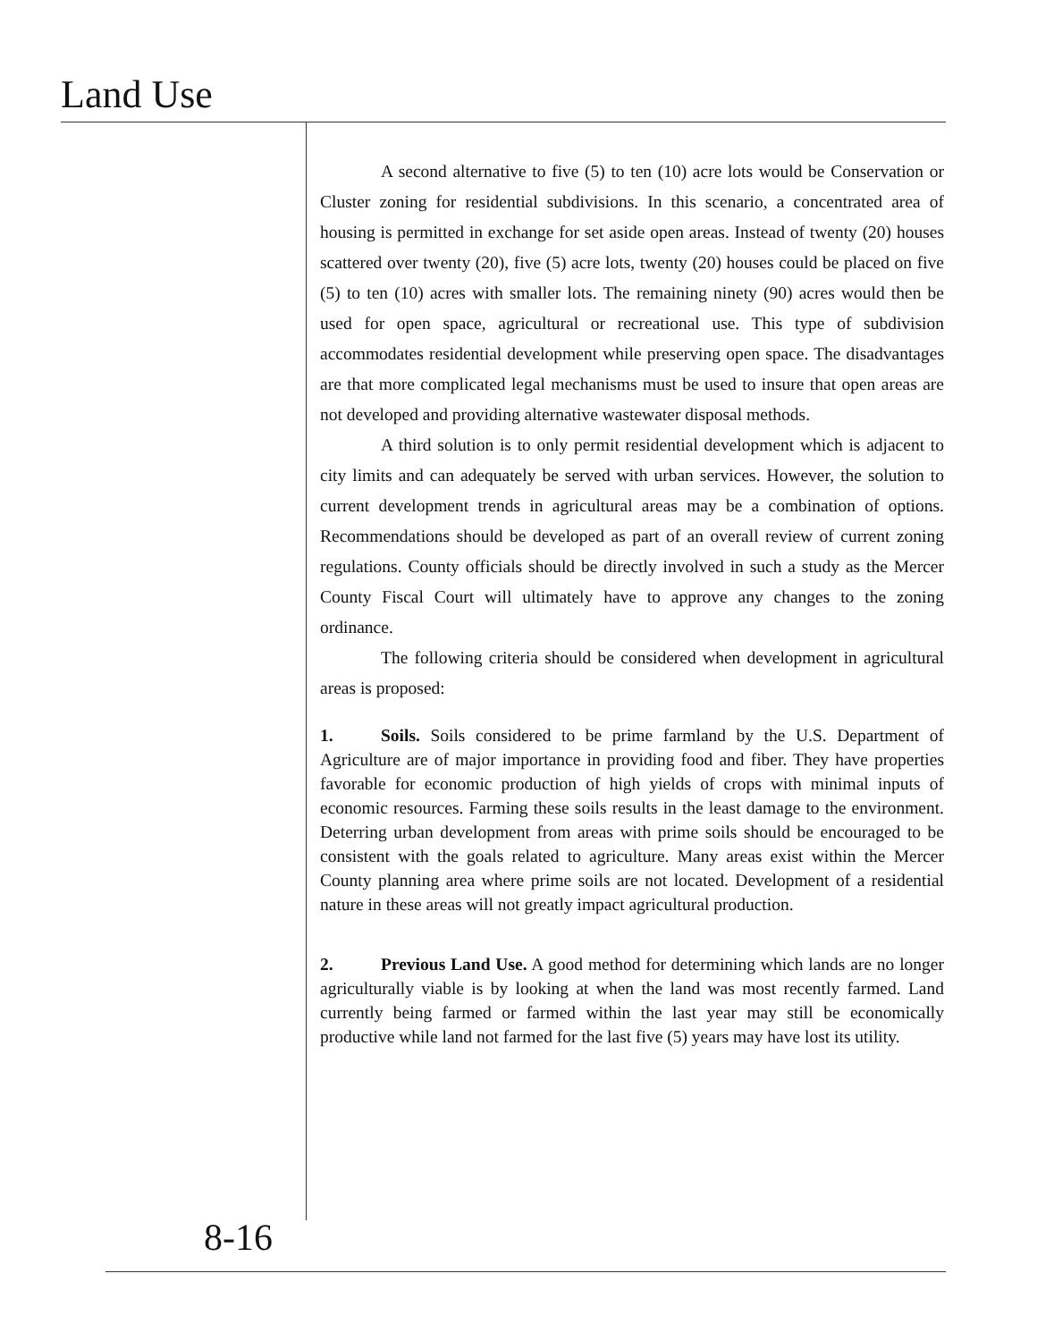Land Use
A second alternative to five (5) to ten (10) acre lots would be Conservation or Cluster zoning for residential subdivisions. In this scenario, a concentrated area of housing is permitted in exchange for set aside open areas. Instead of twenty (20) houses scattered over twenty (20), five (5) acre lots, twenty (20) houses could be placed on five (5) to ten (10) acres with smaller lots. The remaining ninety (90) acres would then be used for open space, agricultural or recreational use. This type of subdivision accommodates residential development while preserving open space. The disadvantages are that more complicated legal mechanisms must be used to insure that open areas are not developed and providing alternative wastewater disposal methods.
A third solution is to only permit residential development which is adjacent to city limits and can adequately be served with urban services. However, the solution to current development trends in agricultural areas may be a combination of options. Recommendations should be developed as part of an overall review of current zoning regulations. County officials should be directly involved in such a study as the Mercer County Fiscal Court will ultimately have to approve any changes to the zoning ordinance.
The following criteria should be considered when development in agricultural areas is proposed:
1. Soils. Soils considered to be prime farmland by the U.S. Department of Agriculture are of major importance in providing food and fiber. They have properties favorable for economic production of high yields of crops with minimal inputs of economic resources. Farming these soils results in the least damage to the environment. Deterring urban development from areas with prime soils should be encouraged to be consistent with the goals related to agriculture. Many areas exist within the Mercer County planning area where prime soils are not located. Development of a residential nature in these areas will not greatly impact agricultural production.
2. Previous Land Use. A good method for determining which lands are no longer agriculturally viable is by looking at when the land was most recently farmed. Land currently being farmed or farmed within the last year may still be economically productive while land not farmed for the last five (5) years may have lost its utility.
8-16